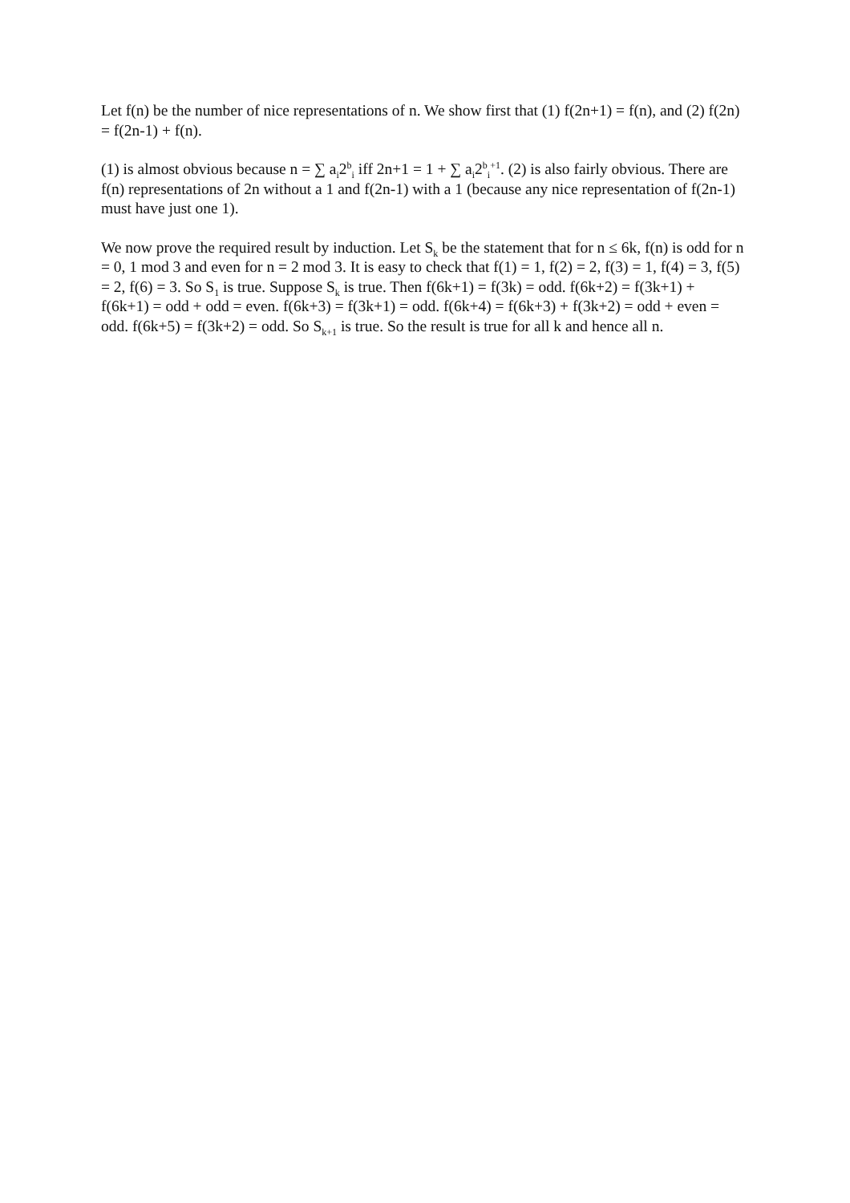Let f(n) be the number of nice representations of n. We show first that (1) f(2n+1) = f(n), and (2) f(2n) = f(2n-1) + f(n).
(1) is almost obvious because n = ∑ a<sub>i</sub>2<sup>b</sup><sub>i</sub> iff 2n+1 = 1 + ∑ a<sub>i</sub>2<sup>b</sup><sub>i</sub><sup>+1</sup>. (2) is also fairly obvious. There are f(n) representations of 2n without a 1 and f(2n-1) with a 1 (because any nice representation of f(2n-1) must have just one 1).
We now prove the required result by induction. Let S<sub>k</sub> be the statement that for n ≤ 6k, f(n) is odd for n = 0, 1 mod 3 and even for n = 2 mod 3. It is easy to check that f(1) = 1, f(2) = 2, f(3) = 1, f(4) = 3, f(5) = 2, f(6) = 3. So S<sub>1</sub> is true. Suppose S<sub>k</sub> is true. Then f(6k+1) = f(3k) = odd. f(6k+2) = f(3k+1) + f(6k+1) = odd + odd = even. f(6k+3) = f(3k+1) = odd. f(6k+4) = f(6k+3) + f(3k+2) = odd + even = odd. f(6k+5) = f(3k+2) = odd. So S<sub>k+1</sub> is true. So the result is true for all k and hence all n.